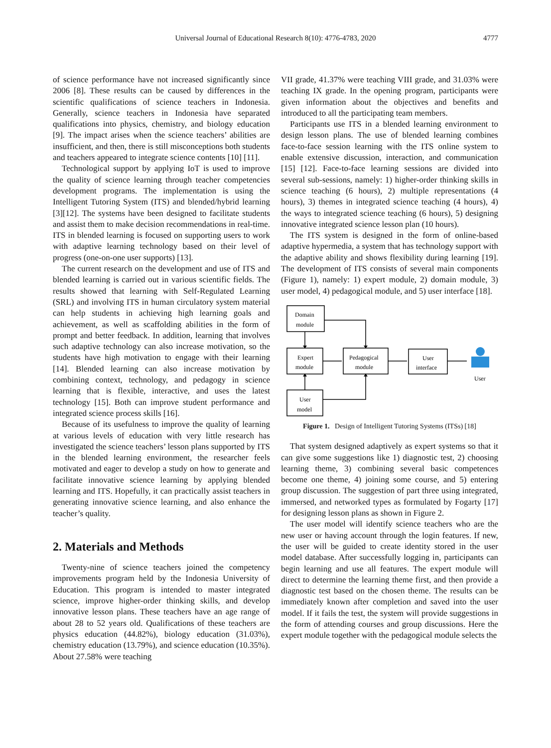Universal Journal of Educational Research 8(10): 4776-4783, 2020 4777
of science performance have not increased significantly since 2006 [8]. These results can be caused by differences in the scientific qualifications of science teachers in Indonesia. Generally, science teachers in Indonesia have separated qualifications into physics, chemistry, and biology education [9]. The impact arises when the science teachers’ abilities are insufficient, and then, there is still misconceptions both students and teachers appeared to integrate science contents [10] [11].
Technological support by applying IoT is used to improve the quality of science learning through teacher competencies development programs. The implementation is using the Intelligent Tutoring System (ITS) and blended/hybrid learning [3][12]. The systems have been designed to facilitate students and assist them to make decision recommendations in real-time. ITS in blended learning is focused on supporting users to work with adaptive learning technology based on their level of progress (one-on-one user supports) [13].
The current research on the development and use of ITS and blended learning is carried out in various scientific fields. The results showed that learning with Self-Regulated Learning (SRL) and involving ITS in human circulatory system material can help students in achieving high learning goals and achievement, as well as scaffolding abilities in the form of prompt and better feedback. In addition, learning that involves such adaptive technology can also increase motivation, so the students have high motivation to engage with their learning [14]. Blended learning can also increase motivation by combining context, technology, and pedagogy in science learning that is flexible, interactive, and uses the latest technology [15]. Both can improve student performance and integrated science process skills [16].
Because of its usefulness to improve the quality of learning at various levels of education with very little research has investigated the science teachers’ lesson plans supported by ITS in the blended learning environment, the researcher feels motivated and eager to develop a study on how to generate and facilitate innovative science learning by applying blended learning and ITS. Hopefully, it can practically assist teachers in generating innovative science learning, and also enhance the teacher’s quality.
2. Materials and Methods
Twenty-nine of science teachers joined the competency improvements program held by the Indonesia University of Education. This program is intended to master integrated science, improve higher-order thinking skills, and develop innovative lesson plans. These teachers have an age range of about 28 to 52 years old. Qualifications of these teachers are physics education (44.82%), biology education (31.03%), chemistry education (13.79%), and science education (10.35%). About 27.58% were teaching
VII grade, 41.37% were teaching VIII grade, and 31.03% were teaching IX grade. In the opening program, participants were given information about the objectives and benefits and introduced to all the participating team members.
Participants use ITS in a blended learning environment to design lesson plans. The use of blended learning combines face-to-face session learning with the ITS online system to enable extensive discussion, interaction, and communication [15] [12]. Face-to-face learning sessions are divided into several sub-sessions, namely: 1) higher-order thinking skills in science teaching (6 hours), 2) multiple representations (4 hours), 3) themes in integrated science teaching (4 hours), 4) the ways to integrated science teaching (6 hours), 5) designing innovative integrated science lesson plan (10 hours).
The ITS system is designed in the form of online-based adaptive hypermedia, a system that has technology support with the adaptive ability and shows flexibility during learning [19]. The development of ITS consists of several main components (Figure 1), namely: 1) expert module, 2) domain module, 3) user model, 4) pedagogical module, and 5) user interface [18].
Domain
module
Expert
module
Pedagogical
module
User
interface
User
model
User
Figure 1. Design of Intelligent Tutoring Systems (ITSs) [18]
That system designed adaptively as expert systems so that it can give some suggestions like 1) diagnostic test, 2) choosing learning theme, 3) combining several basic competences become one theme, 4) joining some course, and 5) entering group discussion. The suggestion of part three using integrated, immersed, and networked types as formulated by Fogarty [17] for designing lesson plans as shown in Figure 2.
The user model will identify science teachers who are the new user or having account through the login features. If new, the user will be guided to create identity stored in the user model database. After successfully logging in, participants can begin learning and use all features. The expert module will direct to determine the learning theme first, and then provide a diagnostic test based on the chosen theme. The results can be immediately known after completion and saved into the user model. If it fails the test, the system will provide suggestions in the form of attending courses and group discussions. Here the expert module together with the pedagogical module selects the